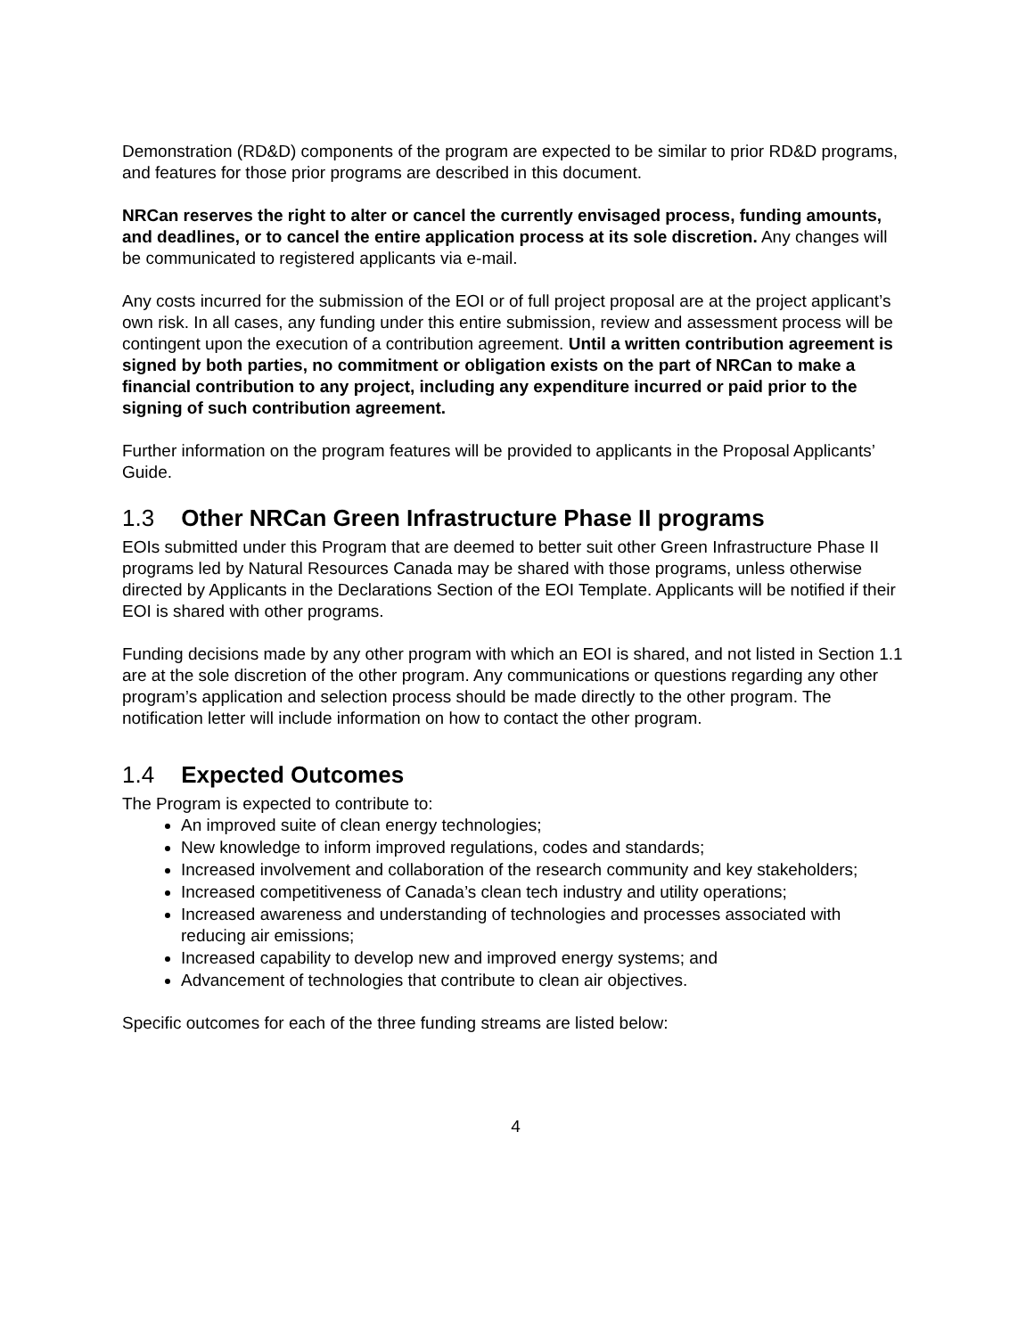Demonstration (RD&D) components of the program are expected to be similar to prior RD&D programs, and features for those prior programs are described in this document.
NRCan reserves the right to alter or cancel the currently envisaged process, funding amounts, and deadlines, or to cancel the entire application process at its sole discretion. Any changes will be communicated to registered applicants via e-mail.
Any costs incurred for the submission of the EOI or of full project proposal are at the project applicant’s own risk. In all cases, any funding under this entire submission, review and assessment process will be contingent upon the execution of a contribution agreement. Until a written contribution agreement is signed by both parties, no commitment or obligation exists on the part of NRCan to make a financial contribution to any project, including any expenditure incurred or paid prior to the signing of such contribution agreement.
Further information on the program features will be provided to applicants in the Proposal Applicants’ Guide.
1.3 Other NRCan Green Infrastructure Phase II programs
EOIs submitted under this Program that are deemed to better suit other Green Infrastructure Phase II programs led by Natural Resources Canada may be shared with those programs, unless otherwise directed by Applicants in the Declarations Section of the EOI Template. Applicants will be notified if their EOI is shared with other programs.
Funding decisions made by any other program with which an EOI is shared, and not listed in Section 1.1 are at the sole discretion of the other program. Any communications or questions regarding any other program’s application and selection process should be made directly to the other program. The notification letter will include information on how to contact the other program.
1.4 Expected Outcomes
The Program is expected to contribute to:
An improved suite of clean energy technologies;
New knowledge to inform improved regulations, codes and standards;
Increased involvement and collaboration of the research community and key stakeholders;
Increased competitiveness of Canada’s clean tech industry and utility operations;
Increased awareness and understanding of technologies and processes associated with reducing air emissions;
Increased capability to develop new and improved energy systems; and
Advancement of technologies that contribute to clean air objectives.
Specific outcomes for each of the three funding streams are listed below:
4